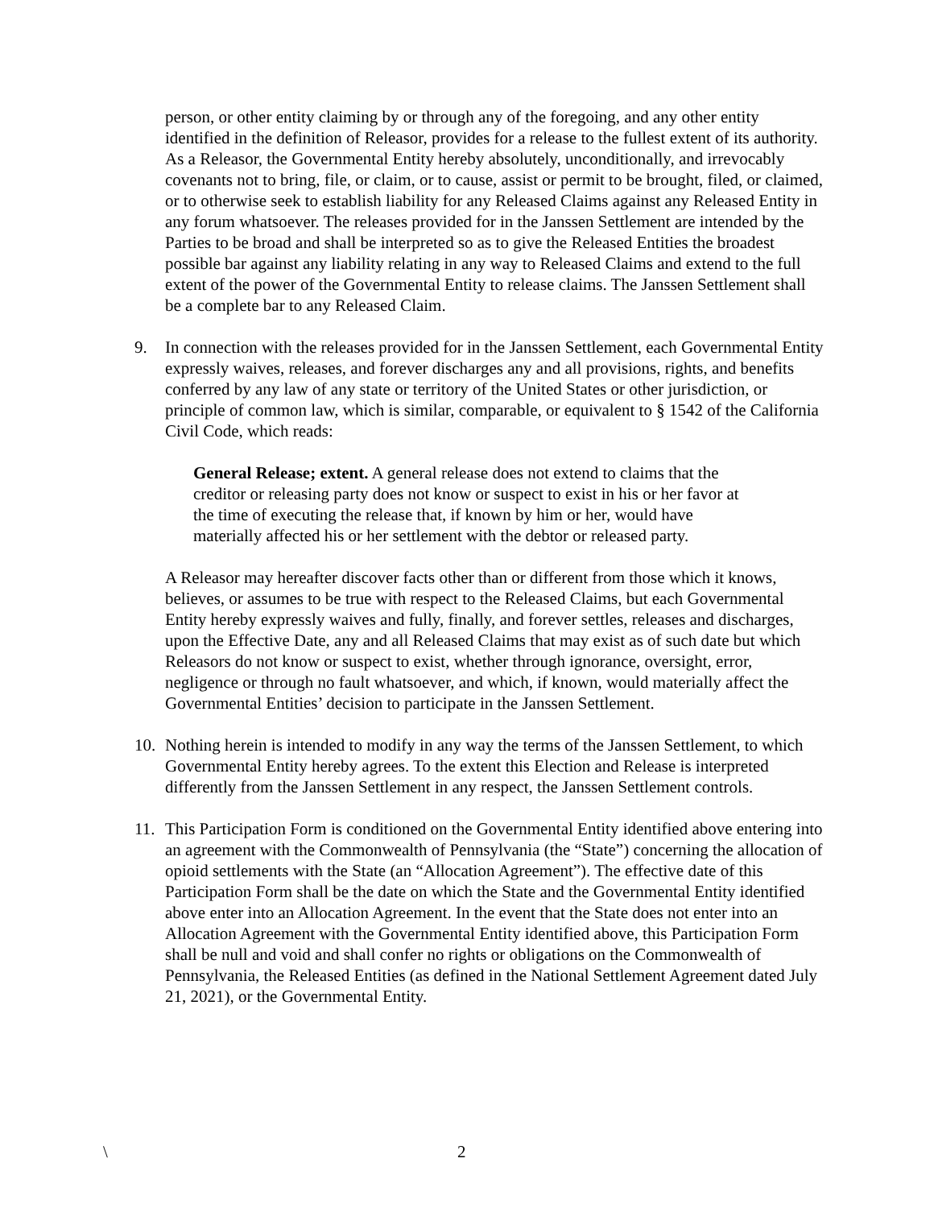person, or other entity claiming by or through any of the foregoing, and any other entity identified in the definition of Releasor, provides for a release to the fullest extent of its authority. As a Releasor, the Governmental Entity hereby absolutely, unconditionally, and irrevocably covenants not to bring, file, or claim, or to cause, assist or permit to be brought, filed, or claimed, or to otherwise seek to establish liability for any Released Claims against any Released Entity in any forum whatsoever. The releases provided for in the Janssen Settlement are intended by the Parties to be broad and shall be interpreted so as to give the Released Entities the broadest possible bar against any liability relating in any way to Released Claims and extend to the full extent of the power of the Governmental Entity to release claims. The Janssen Settlement shall be a complete bar to any Released Claim.
9. In connection with the releases provided for in the Janssen Settlement, each Governmental Entity expressly waives, releases, and forever discharges any and all provisions, rights, and benefits conferred by any law of any state or territory of the United States or other jurisdiction, or principle of common law, which is similar, comparable, or equivalent to § 1542 of the California Civil Code, which reads:
General Release; extent. A general release does not extend to claims that the creditor or releasing party does not know or suspect to exist in his or her favor at the time of executing the release that, if known by him or her, would have materially affected his or her settlement with the debtor or released party.
A Releasor may hereafter discover facts other than or different from those which it knows, believes, or assumes to be true with respect to the Released Claims, but each Governmental Entity hereby expressly waives and fully, finally, and forever settles, releases and discharges, upon the Effective Date, any and all Released Claims that may exist as of such date but which Releasors do not know or suspect to exist, whether through ignorance, oversight, error, negligence or through no fault whatsoever, and which, if known, would materially affect the Governmental Entities’ decision to participate in the Janssen Settlement.
10. Nothing herein is intended to modify in any way the terms of the Janssen Settlement, to which Governmental Entity hereby agrees. To the extent this Election and Release is interpreted differently from the Janssen Settlement in any respect, the Janssen Settlement controls.
11. This Participation Form is conditioned on the Governmental Entity identified above entering into an agreement with the Commonwealth of Pennsylvania (the “State”) concerning the allocation of opioid settlements with the State (an “Allocation Agreement”). The effective date of this Participation Form shall be the date on which the State and the Governmental Entity identified above enter into an Allocation Agreement. In the event that the State does not enter into an Allocation Agreement with the Governmental Entity identified above, this Participation Form shall be null and void and shall confer no rights or obligations on the Commonwealth of Pennsylvania, the Released Entities (as defined in the National Settlement Agreement dated July 21, 2021), or the Governmental Entity.
\ 2